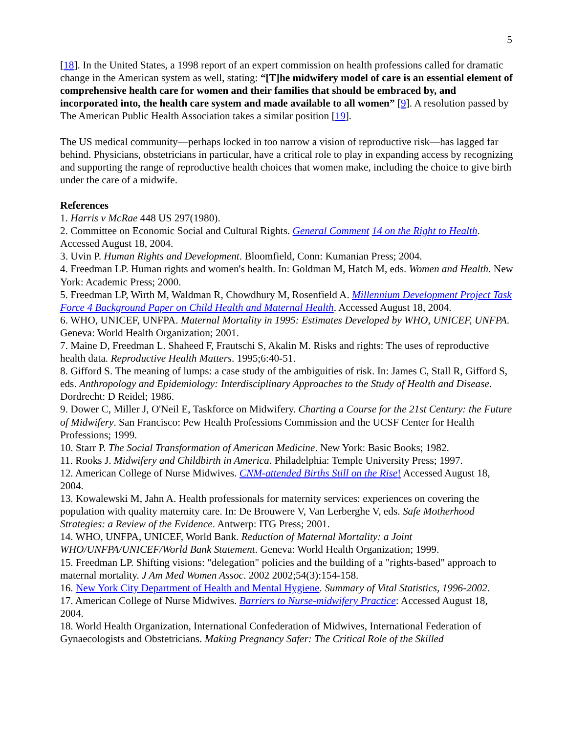5
[18]. In the United States, a 1998 report of an expert commission on health professions called for dramatic change in the American system as well, stating: “[T]he midwifery model of care is an essential element of comprehensive health care for women and their families that should be embraced by, and incorporated into, the health care system and made available to all women” [9]. A resolution passed by The American Public Health Association takes a similar position [19].
The US medical community—perhaps locked in too narrow a vision of reproductive risk—has lagged far behind. Physicians, obstetricians in particular, have a critical role to play in expanding access by recognizing and supporting the range of reproductive health choices that women make, including the choice to give birth under the care of a midwife.
References
1. Harris v McRae 448 US 297(1980).
2. Committee on Economic Social and Cultural Rights. General Comment 14 on the Right to Health. Accessed August 18, 2004.
3. Uvin P. Human Rights and Development. Bloomfield, Conn: Kumanian Press; 2004.
4. Freedman LP. Human rights and women's health. In: Goldman M, Hatch M, eds. Women and Health. New York: Academic Press; 2000.
5. Freedman LP, Wirth M, Waldman R, Chowdhury M, Rosenfield A. Millennium Development Project Task Force 4 Background Paper on Child Health and Maternal Health. Accessed August 18, 2004.
6. WHO, UNICEF, UNFPA. Maternal Mortality in 1995: Estimates Developed by WHO, UNICEF, UNFPA. Geneva: World Health Organization; 2001.
7. Maine D, Freedman L. Shaheed F, Frautschi S, Akalin M. Risks and rights: The uses of reproductive health data. Reproductive Health Matters. 1995;6:40-51.
8. Gifford S. The meaning of lumps: a case study of the ambiguities of risk. In: James C, Stall R, Gifford S, eds. Anthropology and Epidemiology: Interdisciplinary Approaches to the Study of Health and Disease. Dordrecht: D Reidel; 1986.
9. Dower C, Miller J, O'Neil E, Taskforce on Midwifery. Charting a Course for the 21st Century: the Future of Midwifery. San Francisco: Pew Health Professions Commission and the UCSF Center for Health Professions; 1999.
10. Starr P. The Social Transformation of American Medicine. New York: Basic Books; 1982.
11. Rooks J. Midwifery and Childbirth in America. Philadelphia: Temple University Press; 1997.
12. American College of Nurse Midwives. CNM-attended Births Still on the Rise! Accessed August 18, 2004.
13. Kowalewski M, Jahn A. Health professionals for maternity services: experiences on covering the population with quality maternity care. In: De Brouwere V, Van Lerberghe V, eds. Safe Motherhood Strategies: a Review of the Evidence. Antwerp: ITG Press; 2001.
14. WHO, UNFPA, UNICEF, World Bank. Reduction of Maternal Mortality: a Joint WHO/UNFPA/UNICEF/World Bank Statement. Geneva: World Health Organization; 1999.
15. Freedman LP. Shifting visions: "delegation" policies and the building of a "rights-based" approach to maternal mortality. J Am Med Women Assoc. 2002 2002;54(3):154-158.
16. New York City Department of Health and Mental Hygiene. Summary of Vital Statistics, 1996-2002.
17. American College of Nurse Midwives. Barriers to Nurse-midwifery Practice: Accessed August 18, 2004.
18. World Health Organization, International Confederation of Midwives, International Federation of Gynaecologists and Obstetricians. Making Pregnancy Safer: The Critical Role of the Skilled